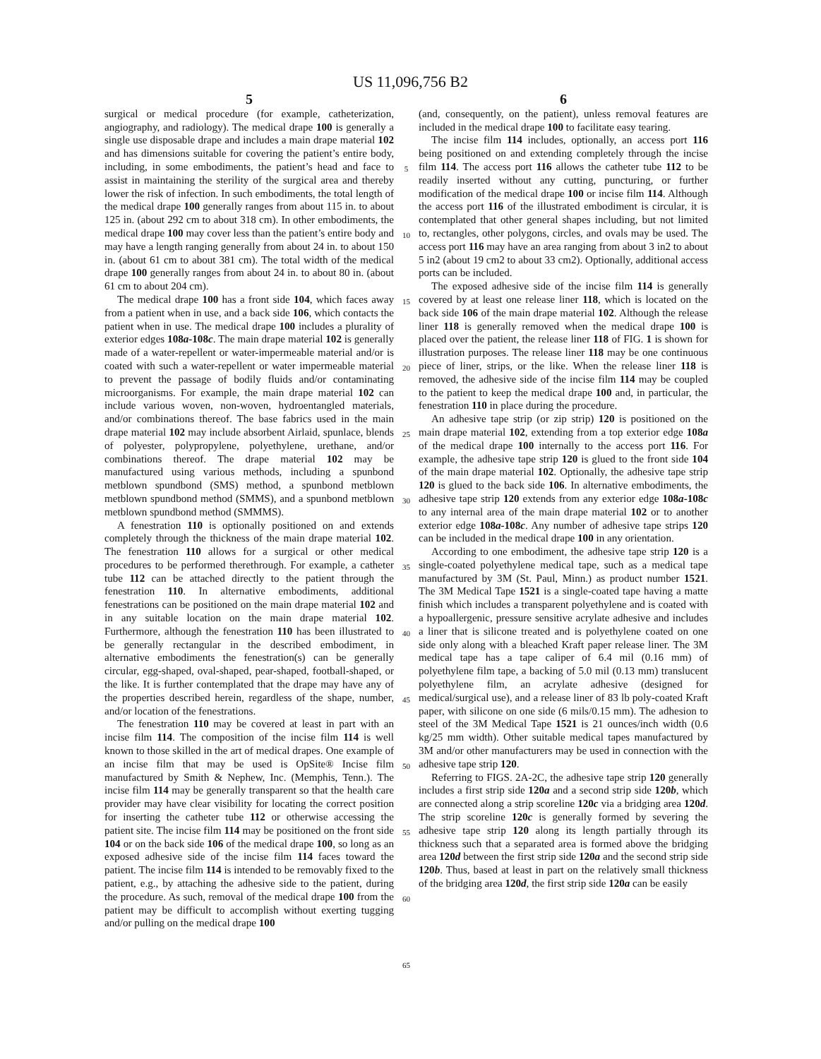US 11,096,756 B2
5
surgical or medical procedure (for example, catheterization, angiography, and radiology). The medical drape 100 is generally a single use disposable drape and includes a main drape material 102 and has dimensions suitable for covering the patient’s entire body, including, in some embodiments, the patient’s head and face to assist in maintaining the sterility of the surgical area and thereby lower the risk of infection. In such embodiments, the total length of the medical drape 100 generally ranges from about 115 in. to about 125 in. (about 292 cm to about 318 cm). In other embodiments, the medical drape 100 may cover less than the patient’s entire body and may have a length ranging generally from about 24 in. to about 150 in. (about 61 cm to about 381 cm). The total width of the medical drape 100 generally ranges from about 24 in. to about 80 in. (about 61 cm to about 204 cm).
The medical drape 100 has a front side 104, which faces away from a patient when in use, and a back side 106, which contacts the patient when in use. The medical drape 100 includes a plurality of exterior edges 108a-108c. The main drape material 102 is generally made of a water-repellent or water-impermeable material and/or is coated with such a water-repellent or water impermeable material to prevent the passage of bodily fluids and/or contaminating microorganisms. For example, the main drape material 102 can include various woven, non-woven, hydroentangled materials, and/or combinations thereof. The base fabrics used in the main drape material 102 may include absorbent Airlaid, spunlace, blends of polyester, polypropylene, polyethylene, urethane, and/or combinations thereof. The drape material 102 may be manufactured using various methods, including a spunbond metblown spundbond (SMS) method, a spunbond metblown metblown spundbond method (SMMS), and a spunbond metblown metblown spundbond method (SMMMS).
A fenestration 110 is optionally positioned on and extends completely through the thickness of the main drape material 102. The fenestration 110 allows for a surgical or other medical procedures to be performed therethrough. For example, a catheter tube 112 can be attached directly to the patient through the fenestration 110. In alternative embodiments, additional fenestrations can be positioned on the main drape material 102 and in any suitable location on the main drape material 102. Furthermore, although the fenestration 110 has been illustrated to be generally rectangular in the described embodiment, in alternative embodiments the fenestration(s) can be generally circular, egg-shaped, oval-shaped, pear-shaped, football-shaped, or the like. It is further contemplated that the drape may have any of the properties described herein, regardless of the shape, number, and/or location of the fenestrations.
The fenestration 110 may be covered at least in part with an incise film 114. The composition of the incise film 114 is well known to those skilled in the art of medical drapes. One example of an incise film that may be used is OpSite® Incise film manufactured by Smith & Nephew, Inc. (Memphis, Tenn.). The incise film 114 may be generally transparent so that the health care provider may have clear visibility for locating the correct position for inserting the catheter tube 112 or otherwise accessing the patient site. The incise film 114 may be positioned on the front side 104 or on the back side 106 of the medical drape 100, so long as an exposed adhesive side of the incise film 114 faces toward the patient. The incise film 114 is intended to be removably fixed to the patient, e.g., by attaching the adhesive side to the patient, during the procedure. As such, removal of the medical drape 100 from the patient may be difficult to accomplish without exerting tugging and/or pulling on the medical drape 100
5
10
15
20
25
30
35
40
45
50
55
60
65
6
(and, consequently, on the patient), unless removal features are included in the medical drape 100 to facilitate easy tearing.
The incise film 114 includes, optionally, an access port 116 being positioned on and extending completely through the incise film 114. The access port 116 allows the catheter tube 112 to be readily inserted without any cutting, puncturing, or further modification of the medical drape 100 or incise film 114. Although the access port 116 of the illustrated embodiment is circular, it is contemplated that other general shapes including, but not limited to, rectangles, other polygons, circles, and ovals may be used. The access port 116 may have an area ranging from about 3 in2 to about 5 in2 (about 19 cm2 to about 33 cm2). Optionally, additional access ports can be included.
The exposed adhesive side of the incise film 114 is generally covered by at least one release liner 118, which is located on the back side 106 of the main drape material 102. Although the release liner 118 is generally removed when the medical drape 100 is placed over the patient, the release liner 118 of FIG. 1 is shown for illustration purposes. The release liner 118 may be one continuous piece of liner, strips, or the like. When the release liner 118 is removed, the adhesive side of the incise film 114 may be coupled to the patient to keep the medical drape 100 and, in particular, the fenestration 110 in place during the procedure.
An adhesive tape strip (or zip strip) 120 is positioned on the main drape material 102, extending from a top exterior edge 108a of the medical drape 100 internally to the access port 116. For example, the adhesive tape strip 120 is glued to the front side 104 of the main drape material 102. Optionally, the adhesive tape strip 120 is glued to the back side 106. In alternative embodiments, the adhesive tape strip 120 extends from any exterior edge 108a-108c to any internal area of the main drape material 102 or to another exterior edge 108a-108c. Any number of adhesive tape strips 120 can be included in the medical drape 100 in any orientation.
According to one embodiment, the adhesive tape strip 120 is a single-coated polyethylene medical tape, such as a medical tape manufactured by 3M (St. Paul, Minn.) as product number 1521. The 3M Medical Tape 1521 is a single-coated tape having a matte finish which includes a transparent polyethylene and is coated with a hypoallergenic, pressure sensitive acrylate adhesive and includes a liner that is silicone treated and is polyethylene coated on one side only along with a bleached Kraft paper release liner. The 3M medical tape has a tape caliper of 6.4 mil (0.16 mm) of polyethylene film tape, a backing of 5.0 mil (0.13 mm) translucent polyethylene film, an acrylate adhesive (designed for medical/surgical use), and a release liner of 83 lb poly-coated Kraft paper, with silicone on one side (6 mils/0.15 mm). The adhesion to steel of the 3M Medical Tape 1521 is 21 ounces/inch width (0.6 kg/25 mm width). Other suitable medical tapes manufactured by 3M and/or other manufacturers may be used in connection with the adhesive tape strip 120.
Referring to FIGS. 2A-2C, the adhesive tape strip 120 generally includes a first strip side 120a and a second strip side 120b, which are connected along a strip scoreline 120c via a bridging area 120d. The strip scoreline 120c is generally formed by severing the adhesive tape strip 120 along its length partially through its thickness such that a separated area is formed above the bridging area 120d between the first strip side 120a and the second strip side 120b. Thus, based at least in part on the relatively small thickness of the bridging area 120d, the first strip side 120a can be easily